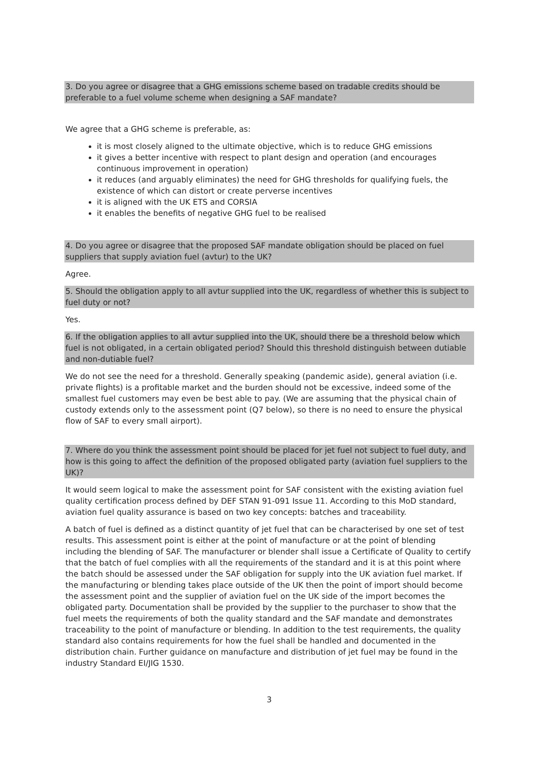3. Do you agree or disagree that a GHG emissions scheme based on tradable credits should be preferable to a fuel volume scheme when designing a SAF mandate?
We agree that a GHG scheme is preferable, as:
it is most closely aligned to the ultimate objective, which is to reduce GHG emissions
it gives a better incentive with respect to plant design and operation (and encourages continuous improvement in operation)
it reduces (and arguably eliminates) the need for GHG thresholds for qualifying fuels, the existence of which can distort or create perverse incentives
it is aligned with the UK ETS and CORSIA
it enables the benefits of negative GHG fuel to be realised
4. Do you agree or disagree that the proposed SAF mandate obligation should be placed on fuel suppliers that supply aviation fuel (avtur) to the UK?
Agree.
5. Should the obligation apply to all avtur supplied into the UK, regardless of whether this is subject to fuel duty or not?
Yes.
6. If the obligation applies to all avtur supplied into the UK, should there be a threshold below which fuel is not obligated, in a certain obligated period? Should this threshold distinguish between dutiable and non-dutiable fuel?
We do not see the need for a threshold. Generally speaking (pandemic aside), general aviation (i.e. private flights) is a profitable market and the burden should not be excessive, indeed some of the smallest fuel customers may even be best able to pay. (We are assuming that the physical chain of custody extends only to the assessment point (Q7 below), so there is no need to ensure the physical flow of SAF to every small airport).
7. Where do you think the assessment point should be placed for jet fuel not subject to fuel duty, and how is this going to affect the definition of the proposed obligated party (aviation fuel suppliers to the UK)?
It would seem logical to make the assessment point for SAF consistent with the existing aviation fuel quality certification process defined by DEF STAN 91-091 Issue 11. According to this MoD standard, aviation fuel quality assurance is based on two key concepts: batches and traceability.
A batch of fuel is defined as a distinct quantity of jet fuel that can be characterised by one set of test results. This assessment point is either at the point of manufacture or at the point of blending including the blending of SAF. The manufacturer or blender shall issue a Certificate of Quality to certify that the batch of fuel complies with all the requirements of the standard and it is at this point where the batch should be assessed under the SAF obligation for supply into the UK aviation fuel market. If the manufacturing or blending takes place outside of the UK then the point of import should become the assessment point and the supplier of aviation fuel on the UK side of the import becomes the obligated party. Documentation shall be provided by the supplier to the purchaser to show that the fuel meets the requirements of both the quality standard and the SAF mandate and demonstrates traceability to the point of manufacture or blending. In addition to the test requirements, the quality standard also contains requirements for how the fuel shall be handled and documented in the distribution chain. Further guidance on manufacture and distribution of jet fuel may be found in the industry Standard EI/JIG 1530.
3